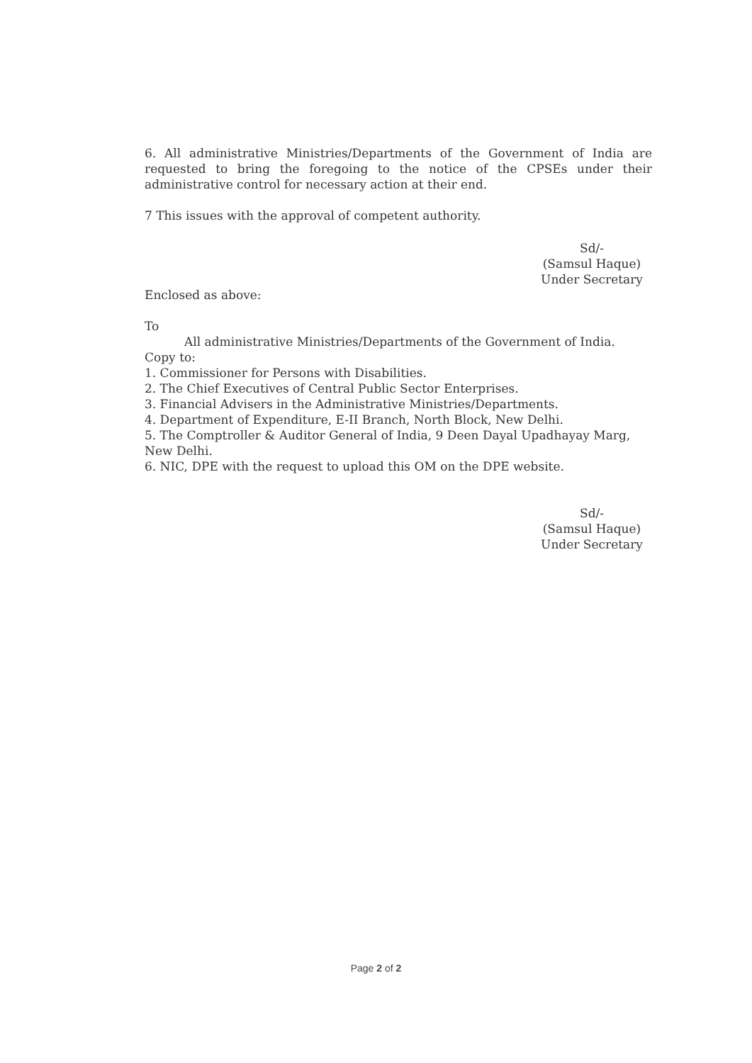6. All administrative Ministries/Departments of the Government of India are requested to bring the foregoing to the notice of the CPSEs under their administrative control for necessary action at their end.
7 This issues with the approval of competent authority.
Sd/-
(Samsul Haque)
Under Secretary
Enclosed as above:
To
All administrative Ministries/Departments of the Government of India.
Copy to:
1. Commissioner for Persons with Disabilities.
2. The Chief Executives of Central Public Sector Enterprises.
3. Financial Advisers in the Administrative Ministries/Departments.
4. Department of Expenditure, E-II Branch, North Block, New Delhi.
5. The Comptroller & Auditor General of India, 9 Deen Dayal Upadhayay Marg, New Delhi.
6. NIC, DPE with the request to upload this OM on the DPE website.
Sd/-
(Samsul Haque)
Under Secretary
Page 2 of 2